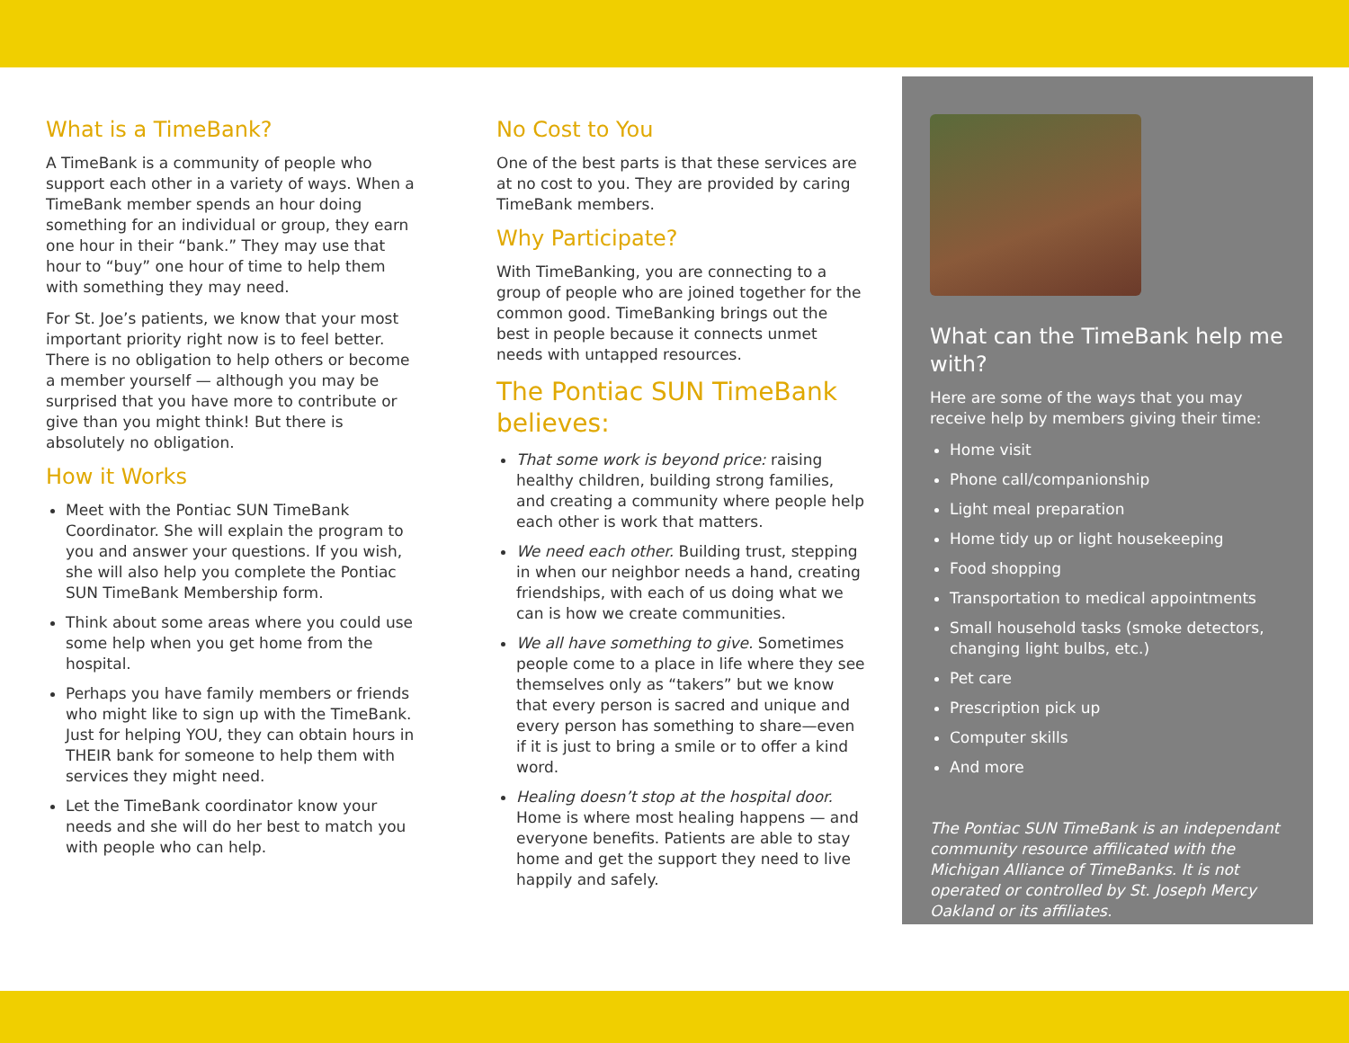What is a TimeBank?
A TimeBank is a community of people who support each other in a variety of ways. When a TimeBank member spends an hour doing something for an individual or group, they earn one hour in their “bank.” They may use that hour to “buy” one hour of time to help them with something they may need.
For St. Joe’s patients, we know that your most important priority right now is to feel better. There is no obligation to help others or become a member yourself — although you may be surprised that you have more to contribute or give than you might think! But there is absolutely no obligation.
How it Works
Meet with the Pontiac SUN TimeBank Coordinator. She will explain the program to you and answer your questions. If you wish, she will also help you complete the Pontiac SUN TimeBank Membership form.
Think about some areas where you could use some help when you get home from the hospital.
Perhaps you have family members or friends who might like to sign up with the TimeBank. Just for helping YOU, they can obtain hours in THEIR bank for someone to help them with services they might need.
Let the TimeBank coordinator know your needs and she will do her best to match you with people who can help.
No Cost to You
One of the best parts is that these services are at no cost to you. They are provided by caring TimeBank members.
Why Participate?
With TimeBanking, you are connecting to a group of people who are joined together for the common good. TimeBanking brings out the best in people because it connects unmet needs with untapped resources.
The Pontiac SUN TimeBank believes:
That some work is beyond price: raising healthy children, building strong families, and creating a community where people help each other is work that matters.
We need each other. Building trust, stepping in when our neighbor needs a hand, creating friendships, with each of us doing what we can is how we create communities.
We all have something to give. Sometimes people come to a place in life where they see themselves only as “takers” but we know that every person is sacred and unique and every person has something to share—even if it is just to bring a smile or to offer a kind word.
Healing doesn’t stop at the hospital door. Home is where most healing happens — and everyone benefits. Patients are able to stay home and get the support they need to live happily and safely.
What can the TimeBank help me with?
Here are some of the ways that you may receive help by members giving their time:
Home visit
Phone call/companionship
Light meal preparation
Home tidy up or light housekeeping
Food shopping
Transportation to medical appointments
Small household tasks (smoke detectors, changing light bulbs, etc.)
Pet care
Prescription pick up
Computer skills
And more
The Pontiac SUN TimeBank is an independant community resource affilicated with the Michigan Alliance of TimeBanks. It is not operated or controlled by St. Joseph Mercy Oakland or its affiliates.